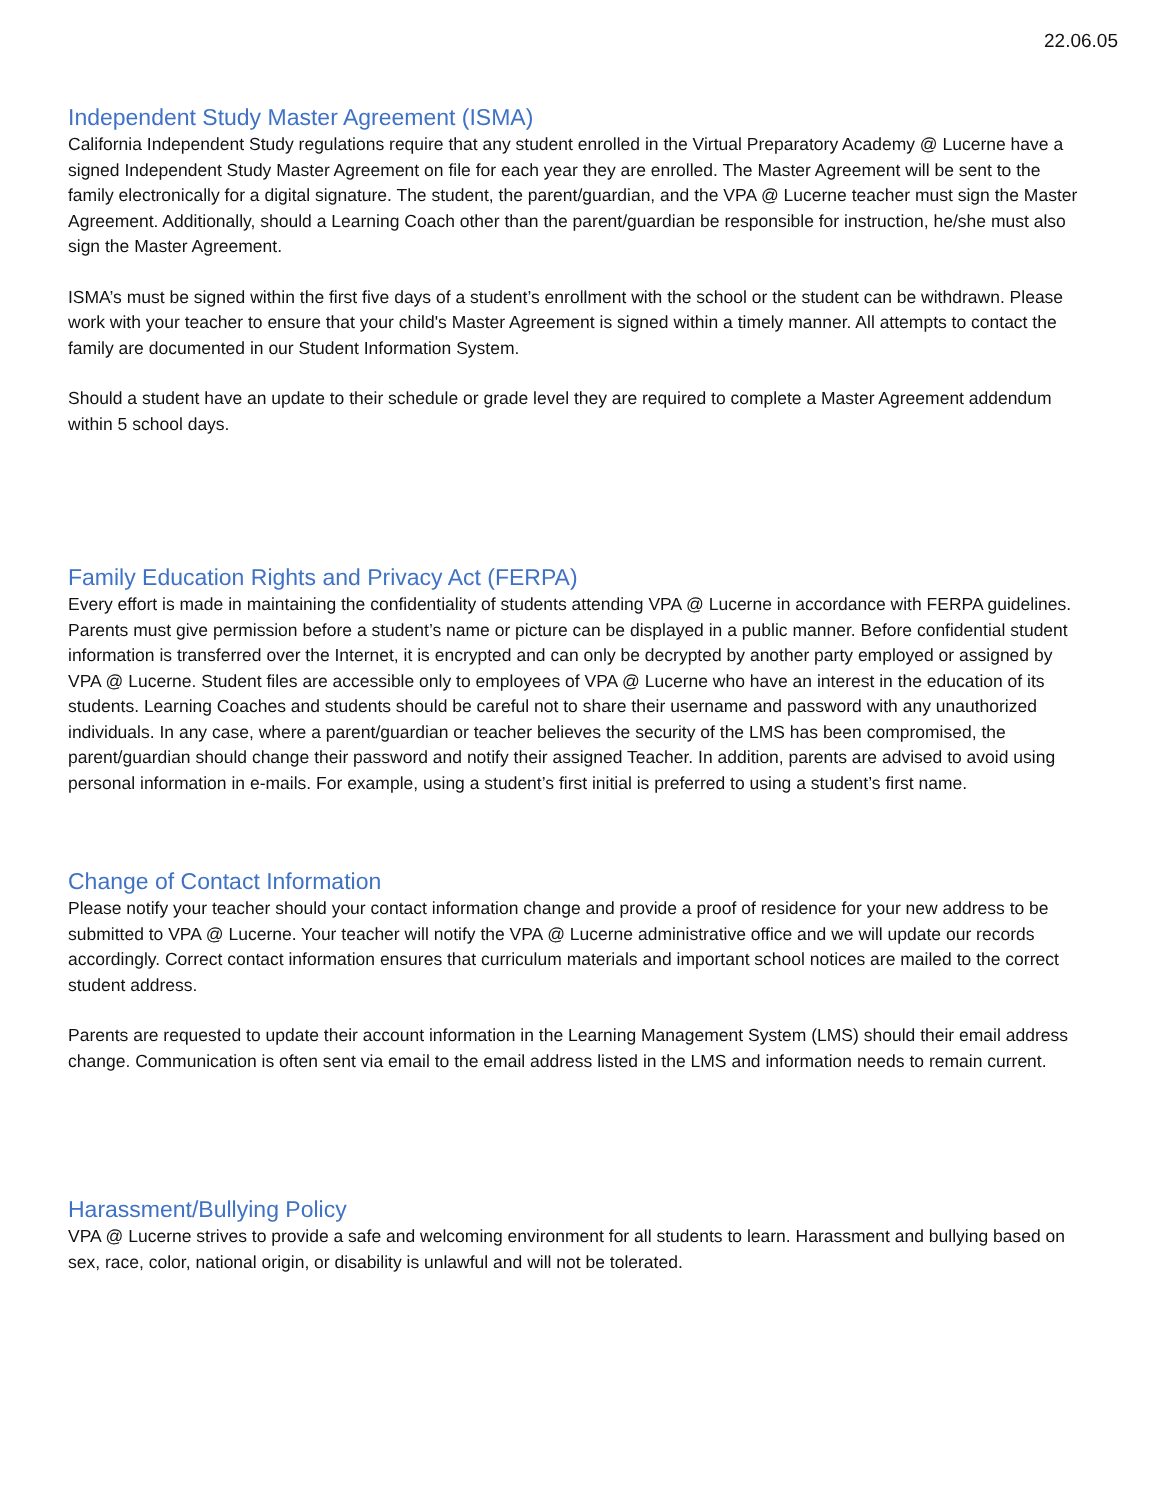22.06.05
Independent Study Master Agreement (ISMA)
California Independent Study regulations require that any student enrolled in the Virtual Preparatory Academy @ Lucerne have a signed Independent Study Master Agreement on file for each year they are enrolled. The Master Agreement will be sent to the family electronically for a digital signature. The student, the parent/guardian, and the VPA @ Lucerne teacher must sign the Master Agreement. Additionally, should a Learning Coach other than the parent/guardian be responsible for instruction, he/she must also sign the Master Agreement.
ISMA’s must be signed within the first five days of a student’s enrollment with the school or the student can be withdrawn. Please work with your teacher to ensure that your child's Master Agreement is signed within a timely manner. All attempts to contact the family are documented in our Student Information System.
Should a student have an update to their schedule or grade level they are required to complete a Master Agreement addendum within 5 school days.
Family Education Rights and Privacy Act (FERPA)
Every effort is made in maintaining the confidentiality of students attending VPA @ Lucerne in accordance with FERPA guidelines. Parents must give permission before a student’s name or picture can be displayed in a public manner. Before confidential student information is transferred over the Internet, it is encrypted and can only be decrypted by another party employed or assigned by VPA @ Lucerne. Student files are accessible only to employees of VPA @ Lucerne who have an interest in the education of its students. Learning Coaches and students should be careful not to share their username and password with any unauthorized individuals. In any case, where a parent/guardian or teacher believes the security of the LMS has been compromised, the parent/guardian should change their password and notify their assigned Teacher. In addition, parents are advised to avoid using personal information in e-mails. For example, using a student’s first initial is preferred to using a student’s first name.
Change of Contact Information
Please notify your teacher should your contact information change and provide a proof of residence for your new address to be submitted to VPA @ Lucerne. Your teacher will notify the VPA @ Lucerne administrative office and we will update our records accordingly. Correct contact information ensures that curriculum materials and important school notices are mailed to the correct student address.
Parents are requested to update their account information in the Learning Management System (LMS) should their email address change. Communication is often sent via email to the email address listed in the LMS and information needs to remain current.
Harassment/Bullying Policy
VPA @ Lucerne strives to provide a safe and welcoming environment for all students to learn. Harassment and bullying based on sex, race, color, national origin, or disability is unlawful and will not be tolerated.